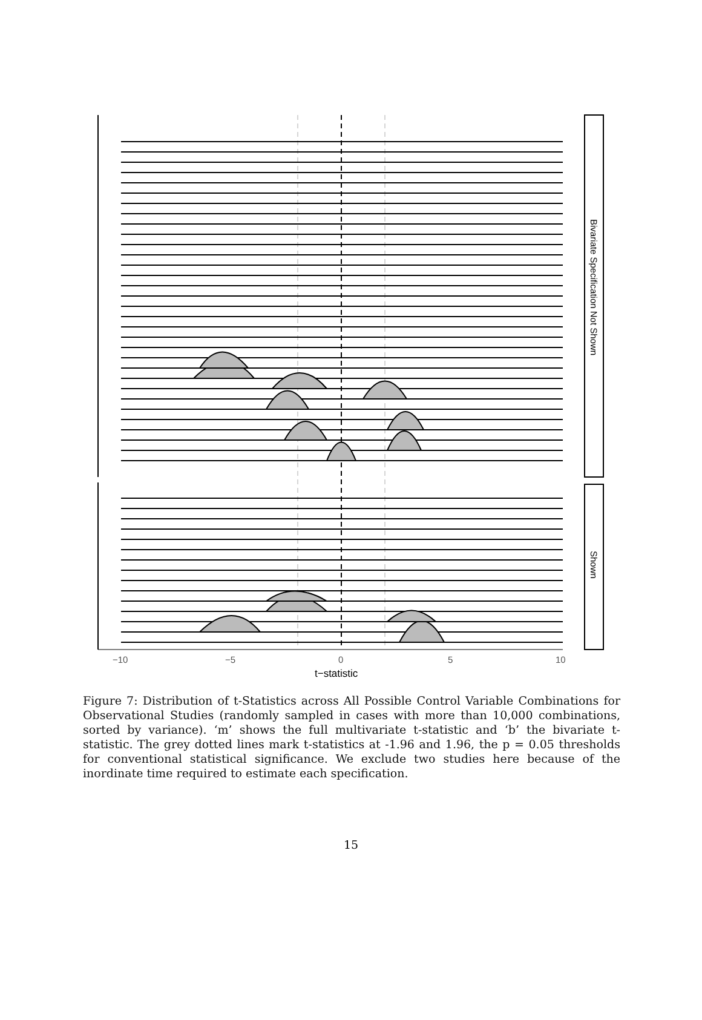Bivariate Specification Not Shown
Shown
−10
−5
0
5
10
t−statistic
Figure 7: Distribution of t-Statistics across All Possible Control Variable Combinations for Observational Studies (randomly sampled in cases with more than 10,000 combinations, sorted by variance). ‘m’ shows the full multivariate t-statistic and ‘b’ the bivariate t-statistic. The grey dotted lines mark t-statistics at -1.96 and 1.96, the p = 0.05 thresholds for conventional statistical significance. We exclude two studies here because of the inordinate time required to estimate each specification.
15